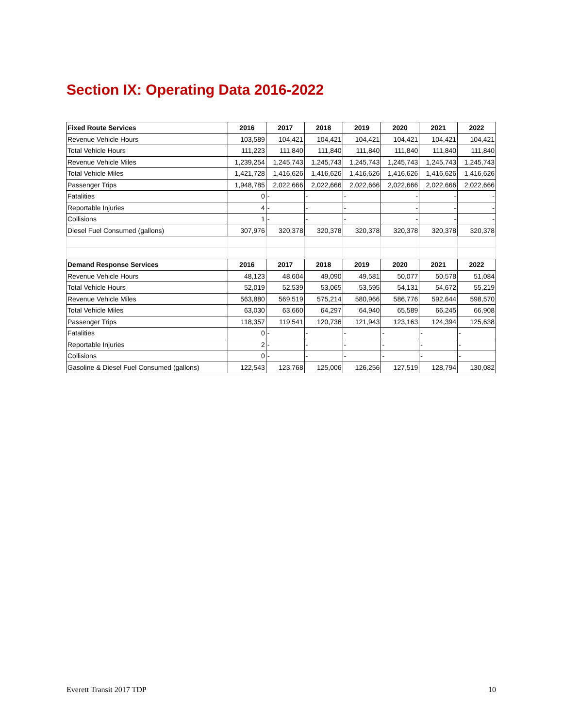Section IX: Operating Data 2016-2022
| Fixed Route Services | 2016 | 2017 | 2018 | 2019 | 2020 | 2021 | 2022 |
| --- | --- | --- | --- | --- | --- | --- | --- |
| Revenue Vehicle Hours | 103,589 | 104,421 | 104,421 | 104,421 | 104,421 | 104,421 | 104,421 |
| Total Vehicle Hours | 111,223 | 111,840 | 111,840 | 111,840 | 111,840 | 111,840 | 111,840 |
| Revenue Vehicle Miles | 1,239,254 | 1,245,743 | 1,245,743 | 1,245,743 | 1,245,743 | 1,245,743 | 1,245,743 |
| Total Vehicle Miles | 1,421,728 | 1,416,626 | 1,416,626 | 1,416,626 | 1,416,626 | 1,416,626 | 1,416,626 |
| Passenger Trips | 1,948,785 | 2,022,666 | 2,022,666 | 2,022,666 | 2,022,666 | 2,022,666 | 2,022,666 |
| Fatalities | 0 | - | - | - | - | - | - |
| Reportable Injuries | 4 | - | - | - | - | - | - |
| Collisions | 1 | - | - | - | - | - | - |
| Diesel Fuel Consumed (gallons) | 307,976 | 320,378 | 320,378 | 320,378 | 320,378 | 320,378 | 320,378 |
| Demand Response Services | 2016 | 2017 | 2018 | 2019 | 2020 | 2021 | 2022 |
| Revenue Vehicle Hours | 48,123 | 48,604 | 49,090 | 49,581 | 50,077 | 50,578 | 51,084 |
| Total Vehicle Hours | 52,019 | 52,539 | 53,065 | 53,595 | 54,131 | 54,672 | 55,219 |
| Revenue Vehicle Miles | 563,880 | 569,519 | 575,214 | 580,966 | 586,776 | 592,644 | 598,570 |
| Total Vehicle Miles | 63,030 | 63,660 | 64,297 | 64,940 | 65,589 | 66,245 | 66,908 |
| Passenger Trips | 118,357 | 119,541 | 120,736 | 121,943 | 123,163 | 124,394 | 125,638 |
| Fatalities | 0 | - | - | - | - | - | - |
| Reportable Injuries | 2 | - | - | - | - | - | - |
| Collisions | 0 | - | - | - | - | - | - |
| Gasoline & Diesel Fuel Consumed (gallons) | 122,543 | 123,768 | 125,006 | 126,256 | 127,519 | 128,794 | 130,082 |
Everett Transit 2017 TDP 10